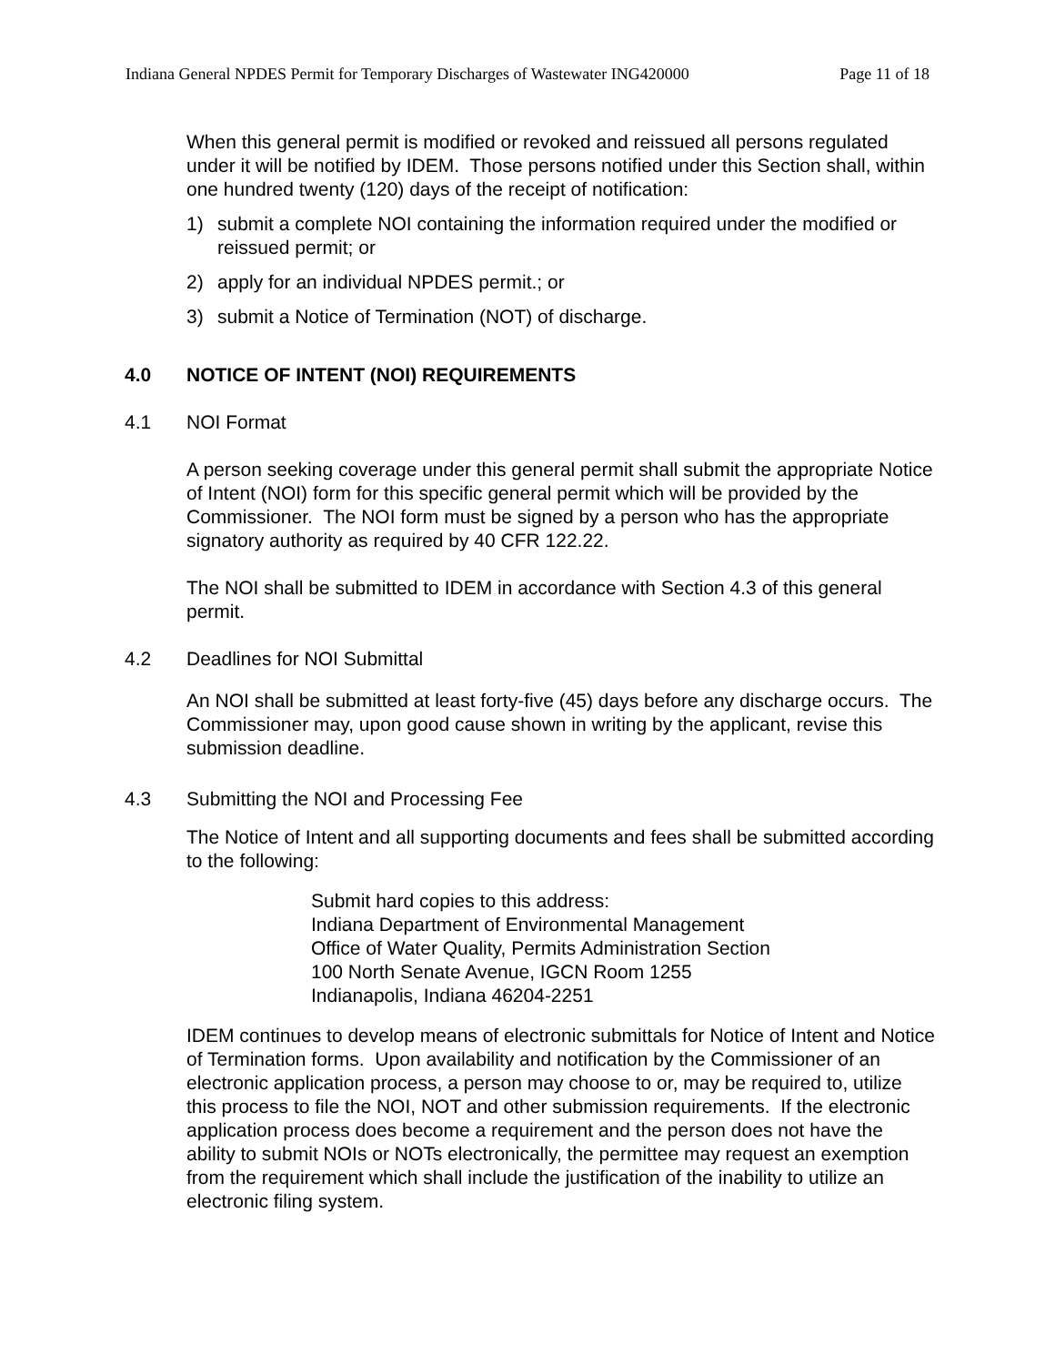Indiana General NPDES Permit for Temporary Discharges of Wastewater ING420000 Page 11 of 18
When this general permit is modified or revoked and reissued all persons regulated under it will be notified by IDEM. Those persons notified under this Section shall, within one hundred twenty (120) days of the receipt of notification:
1) submit a complete NOI containing the information required under the modified or reissued permit; or
2) apply for an individual NPDES permit.; or
3) submit a Notice of Termination (NOT) of discharge.
4.0 NOTICE OF INTENT (NOI) REQUIREMENTS
4.1 NOI Format
A person seeking coverage under this general permit shall submit the appropriate Notice of Intent (NOI) form for this specific general permit which will be provided by the Commissioner. The NOI form must be signed by a person who has the appropriate signatory authority as required by 40 CFR 122.22.
The NOI shall be submitted to IDEM in accordance with Section 4.3 of this general permit.
4.2 Deadlines for NOI Submittal
An NOI shall be submitted at least forty-five (45) days before any discharge occurs. The Commissioner may, upon good cause shown in writing by the applicant, revise this submission deadline.
4.3 Submitting the NOI and Processing Fee
The Notice of Intent and all supporting documents and fees shall be submitted according to the following:
Submit hard copies to this address:
Indiana Department of Environmental Management
Office of Water Quality, Permits Administration Section
100 North Senate Avenue, IGCN Room 1255
Indianapolis, Indiana 46204-2251
IDEM continues to develop means of electronic submittals for Notice of Intent and Notice of Termination forms. Upon availability and notification by the Commissioner of an electronic application process, a person may choose to or, may be required to, utilize this process to file the NOI, NOT and other submission requirements. If the electronic application process does become a requirement and the person does not have the ability to submit NOIs or NOTs electronically, the permittee may request an exemption from the requirement which shall include the justification of the inability to utilize an electronic filing system.